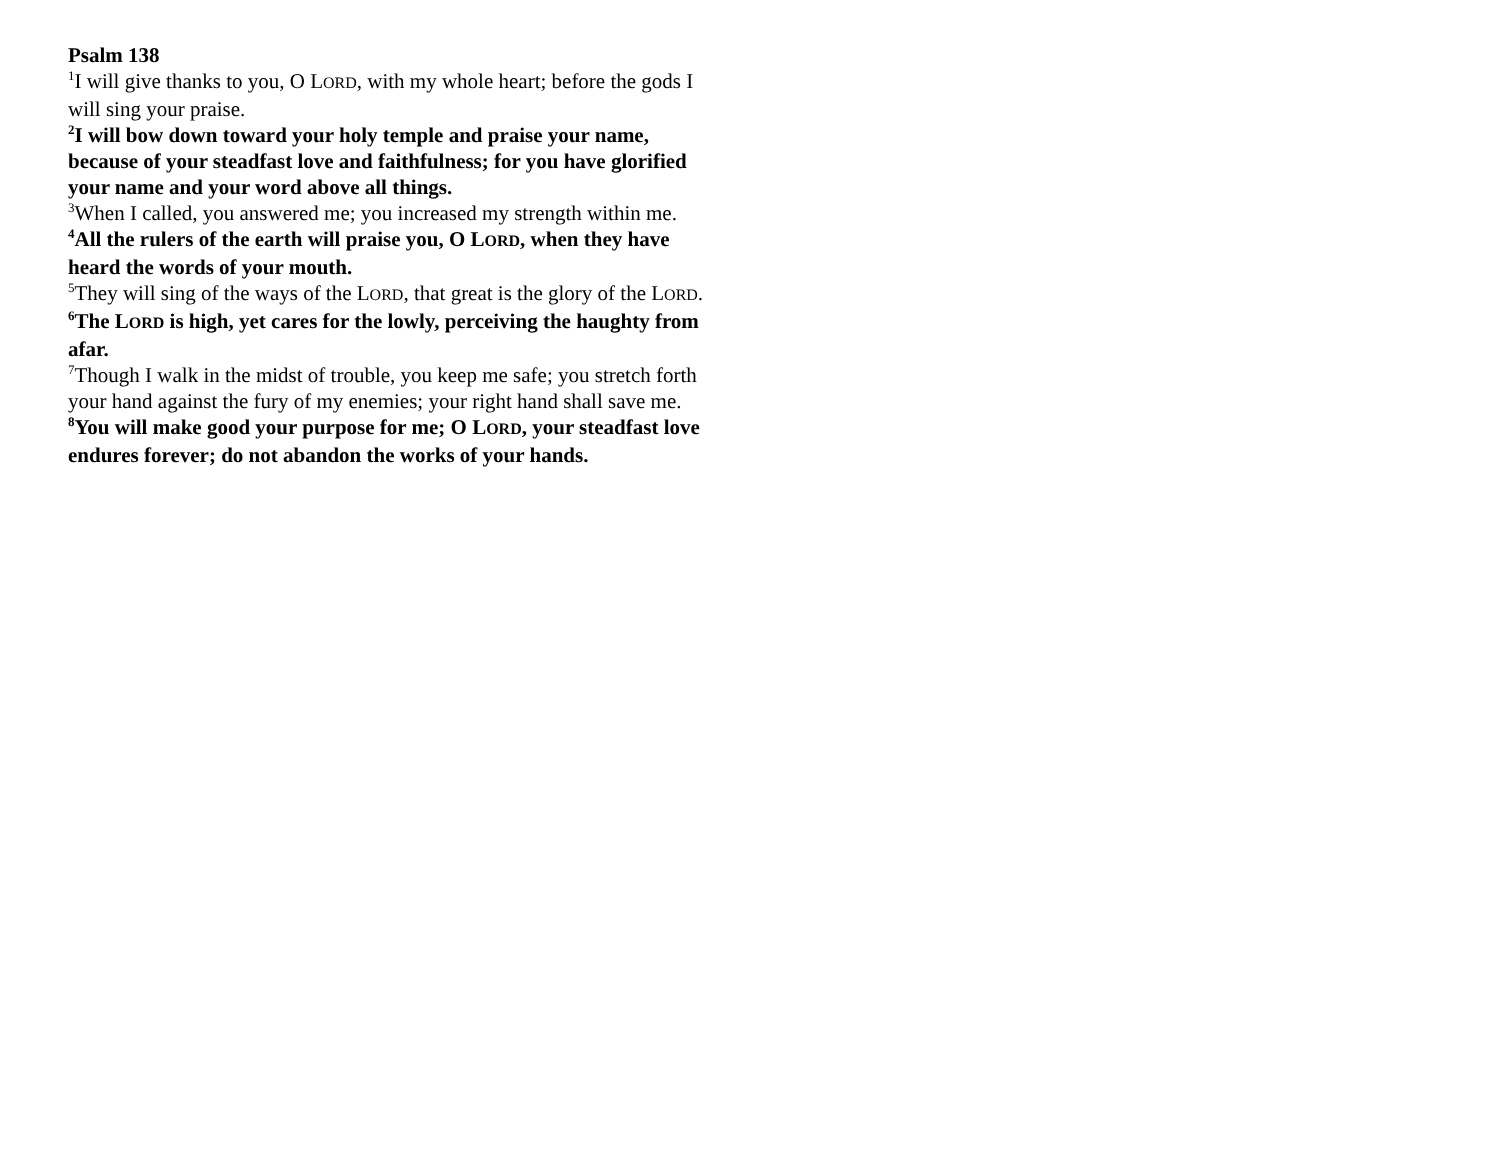Psalm 138
<sup>1</sup> I will give thanks to you, O LORD, with my whole heart; before the gods I will sing your praise.
<sup>2</sup> I will bow down toward your holy temple and praise your name, because of your steadfast love and faithfulness; for you have glorified your name and your word above all things.
<sup>3</sup> When I called, you answered me; you increased my strength within me.
<sup>4</sup> All the rulers of the earth will praise you, O LORD, when they have heard the words of your mouth.
<sup>5</sup> They will sing of the ways of the LORD, that great is the glory of the LORD.
<sup>6</sup> The LORD is high, yet cares for the lowly, perceiving the haughty from afar.
<sup>7</sup> Though I walk in the midst of trouble, you keep me safe; you stretch forth your hand against the fury of my enemies; your right hand shall save me.
<sup>8</sup> You will make good your purpose for me; O LORD, your steadfast love endures forever; do not abandon the works of your hands.